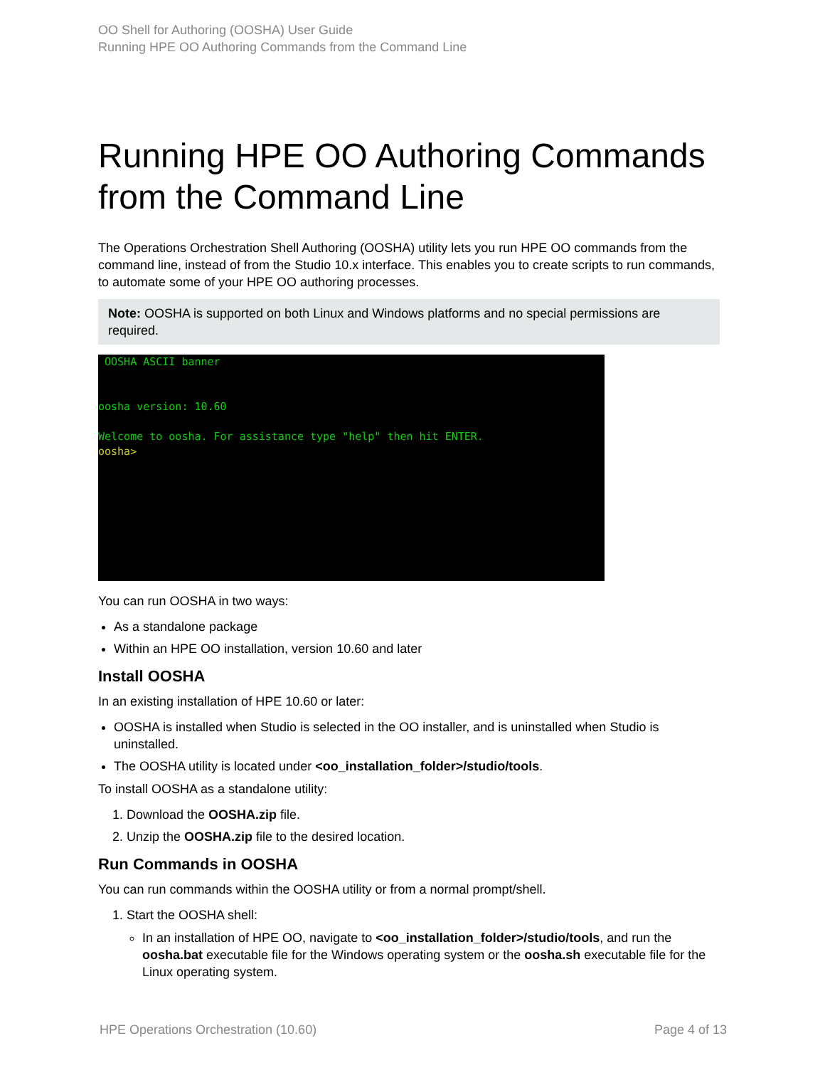OO Shell for Authoring (OOSHA) User Guide
Running HPE OO Authoring Commands from the Command Line
Running HPE OO Authoring Commands from the Command Line
The Operations Orchestration Shell Authoring (OOSHA) utility lets you run HPE OO commands from the command line, instead of from the Studio 10.x interface. This enables you to create scripts to run commands, to automate some of your HPE OO authoring processes.
Note: OOSHA is supported on both Linux and Windows platforms and no special permissions are required.
OOSHA ASCII banner oosha version: 10.60 Welcome to oosha. For assistance type "help" then hit ENTER. oosha>
You can run OOSHA in two ways:
As a standalone package
Within an HPE OO installation, version 10.60 and later
Install OOSHA
In an existing installation of HPE 10.60 or later:
OOSHA is installed when Studio is selected in the OO installer, and is uninstalled when Studio is uninstalled.
The OOSHA utility is located under <oo_installation_folder>/studio/tools.
To install OOSHA as a standalone utility:
1. Download the OOSHA.zip file.
2. Unzip the OOSHA.zip file to the desired location.
Run Commands in OOSHA
You can run commands within the OOSHA utility or from a normal prompt/shell.
1. Start the OOSHA shell:
In an installation of HPE OO, navigate to <oo_installation_folder>/studio/tools, and run the oosha.bat executable file for the Windows operating system or the oosha.sh executable file for the Linux operating system.
HPE Operations Orchestration (10.60) Page 4 of 13